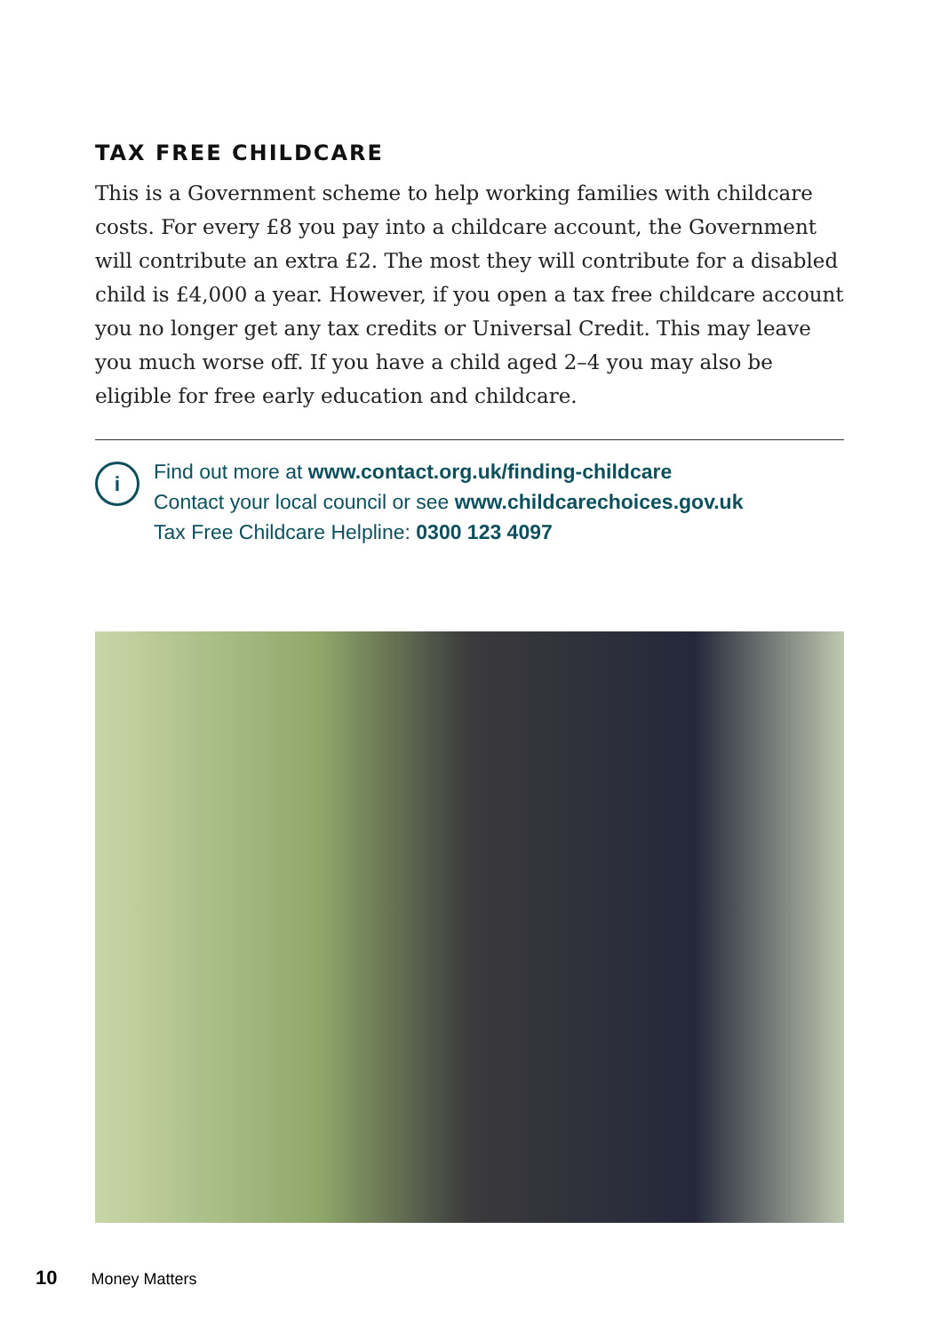TAX FREE CHILDCARE
This is a Government scheme to help working families with childcare costs. For every £8 you pay into a childcare account, the Government will contribute an extra £2. The most they will contribute for a disabled child is £4,000 a year. However, if you open a tax free childcare account you no longer get any tax credits or Universal Credit. This may leave you much worse off. If you have a child aged 2–4 you may also be eligible for free early education and childcare.
i
Find out more at www.contact.org.uk/finding-childcare
Contact your local council or see www.childcarechoices.gov.uk
Tax Free Childcare Helpline: 0300 123 4097
10 Money Matters